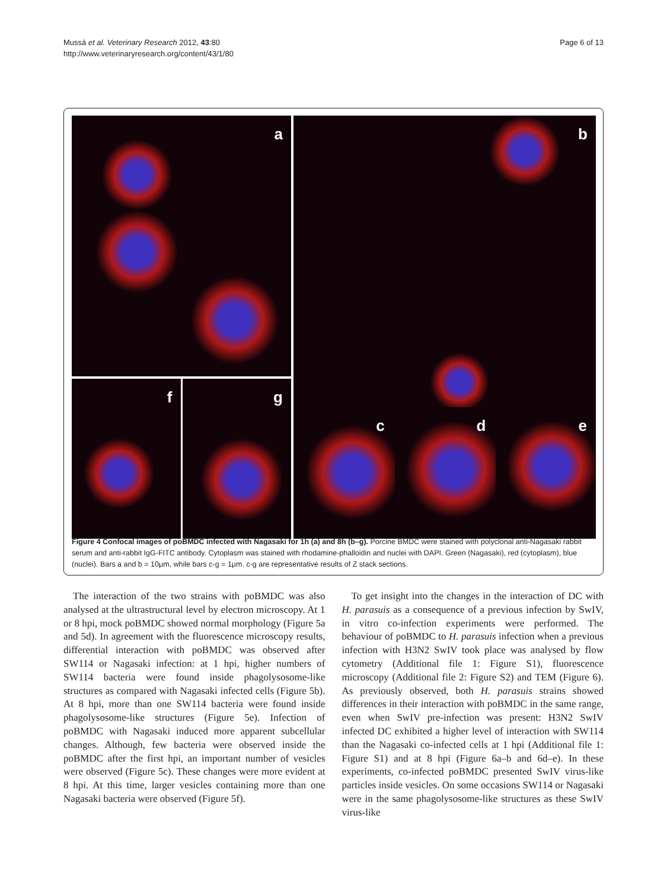Mussá et al. Veterinary Research 2012, 43:80
http://www.veterinaryresearch.org/content/43/1/80
Page 6 of 13
a
b
f
g
c
d
e
Figure 4 Confocal images of poBMDC infected with Nagasaki for 1h (a) and 8h (b–g). Porcine BMDC were stained with polyclonal anti-Nagasaki rabbit serum and anti-rabbit IgG-FITC antibody. Cytoplasm was stained with rhodamine-phalloidin and nuclei with DAPI. Green (Nagasaki), red (cytoplasm), blue (nuclei). Bars a and b = 10μm, while bars c-g = 1μm. c-g are representative results of Z stack sections.
The interaction of the two strains with poBMDC was also analysed at the ultrastructural level by electron microscopy. At 1 or 8 hpi, mock poBMDC showed normal morphology (Figure 5a and 5d). In agreement with the fluorescence microscopy results, differential interaction with poBMDC was observed after SW114 or Nagasaki infection: at 1 hpi, higher numbers of SW114 bacteria were found inside phagolysosome-like structures as compared with Nagasaki infected cells (Figure 5b). At 8 hpi, more than one SW114 bacteria were found inside phagolysosome-like structures (Figure 5e). Infection of poBMDC with Nagasaki induced more apparent subcellular changes. Although, few bacteria were observed inside the poBMDC after the first hpi, an important number of vesicles were observed (Figure 5c). These changes were more evident at 8 hpi. At this time, larger vesicles containing more than one Nagasaki bacteria were observed (Figure 5f).
To get insight into the changes in the interaction of DC with H. parasuis as a consequence of a previous infection by SwIV, in vitro co-infection experiments were performed. The behaviour of poBMDC to H. parasuis infection when a previous infection with H3N2 SwIV took place was analysed by flow cytometry (Additional file 1: Figure S1), fluorescence microscopy (Additional file 2: Figure S2) and TEM (Figure 6). As previously observed, both H. parasuis strains showed differences in their interaction with poBMDC in the same range, even when SwIV pre-infection was present: H3N2 SwIV infected DC exhibited a higher level of interaction with SW114 than the Nagasaki co-infected cells at 1 hpi (Additional file 1: Figure S1) and at 8 hpi (Figure 6a–b and 6d–e). In these experiments, co-infected poBMDC presented SwIV virus-like particles inside vesicles. On some occasions SW114 or Nagasaki were in the same phagolysosome-like structures as these SwIV virus-like